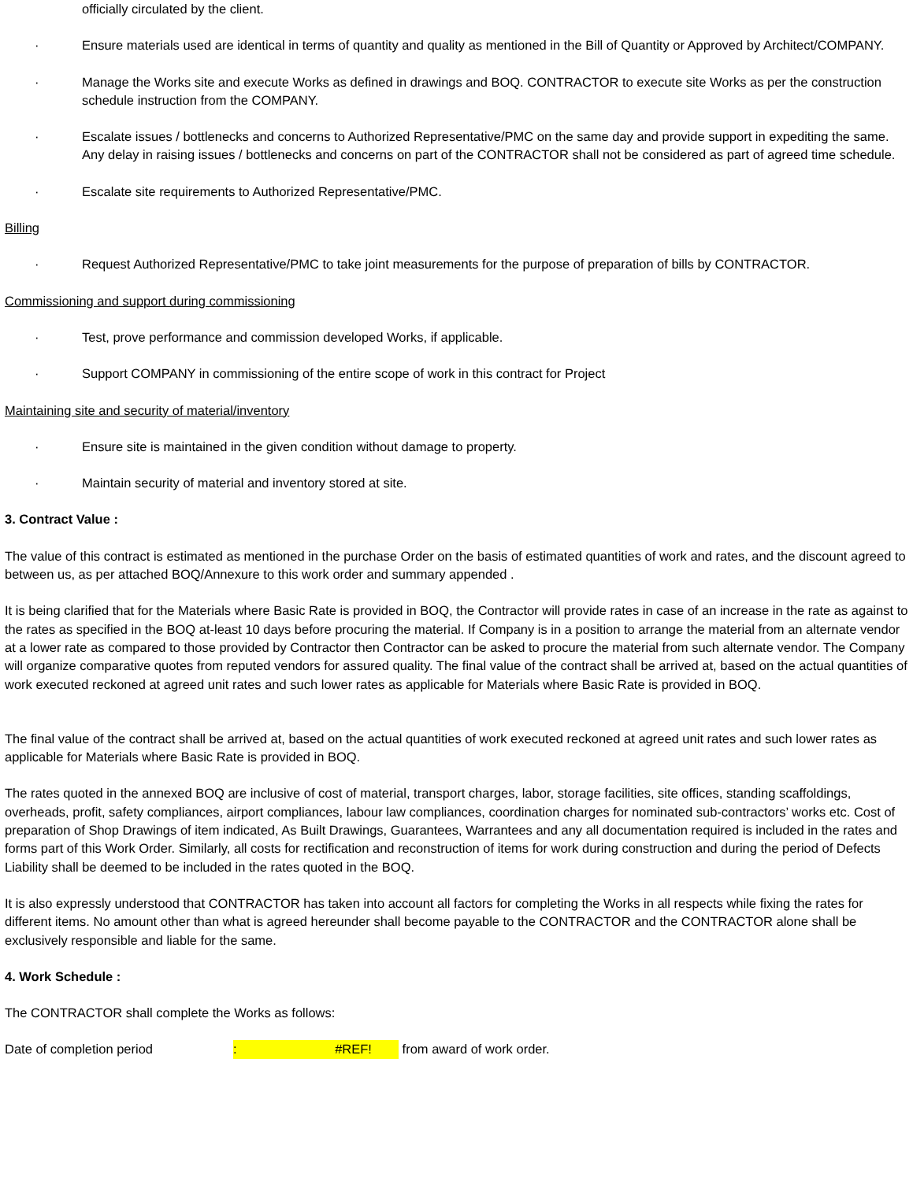officially circulated by the client.
· Ensure materials used are identical in terms of quantity and quality as mentioned in the Bill of Quantity or Approved by Architect/COMPANY.
· Manage the Works site and execute Works as defined in drawings and BOQ. CONTRACTOR to execute site Works as per the construction schedule instruction from the COMPANY.
· Escalate issues / bottlenecks and concerns to Authorized Representative/PMC on the same day and provide support in expediting the same. Any delay in raising issues / bottlenecks and concerns on part of the CONTRACTOR shall not be considered as part of agreed time schedule.
· Escalate site requirements to Authorized Representative/PMC.
Billing
· Request Authorized Representative/PMC to take joint measurements for the purpose of preparation of bills by CONTRACTOR.
Commissioning and support during commissioning
· Test, prove performance and commission developed Works, if applicable.
· Support COMPANY in commissioning of the entire scope of work in this contract for Project
Maintaining site and security of material/inventory
· Ensure site is maintained in the given condition without damage to property.
· Maintain security of material and inventory stored at site.
3. Contract Value :
The value of this contract is estimated as mentioned in the purchase Order on the basis of estimated quantities of work and rates, and the discount agreed to between us, as per attached BOQ/Annexure to this work order and summary appended .
It is being clarified that for the Materials where Basic Rate is provided in BOQ, the Contractor will provide rates in case of an increase in the rate as against to the rates as specified in the BOQ at-least 10 days before procuring the material. If Company is in a position to arrange the material from an alternate vendor at a lower rate as compared to those provided by Contractor then Contractor can be asked to procure the material from such alternate vendor. The Company will organize comparative quotes from reputed vendors for assured quality. The final value of the contract shall be arrived at, based on the actual quantities of work executed reckoned at agreed unit rates and such lower rates as applicable for Materials where Basic Rate is provided in BOQ.
The final value of the contract shall be arrived at, based on the actual quantities of work executed reckoned at agreed unit rates and such lower rates as applicable for Materials where Basic Rate is provided in BOQ.
The rates quoted in the annexed BOQ are inclusive of cost of material, transport charges, labor, storage facilities, site offices, standing scaffoldings, overheads, profit, safety compliances, airport compliances, labour law compliances, coordination charges for nominated sub-contractors’ works etc. Cost of preparation of Shop Drawings of item indicated, As Built Drawings, Guarantees, Warrantees and any all documentation required is included in the rates and forms part of this Work Order. Similarly, all costs for rectification and reconstruction of items for work during construction and during the period of Defects Liability shall be deemed to be included in the rates quoted in the BOQ.
It is also expressly understood that CONTRACTOR has taken into account all factors for completing the Works in all respects while fixing the rates for different items. No amount other than what is agreed hereunder shall become payable to the CONTRACTOR and the CONTRACTOR alone shall be exclusively responsible and liable for the same.
4. Work Schedule :
The CONTRACTOR shall complete the Works as follows:
Date of completion period: #REF! from award of work order.